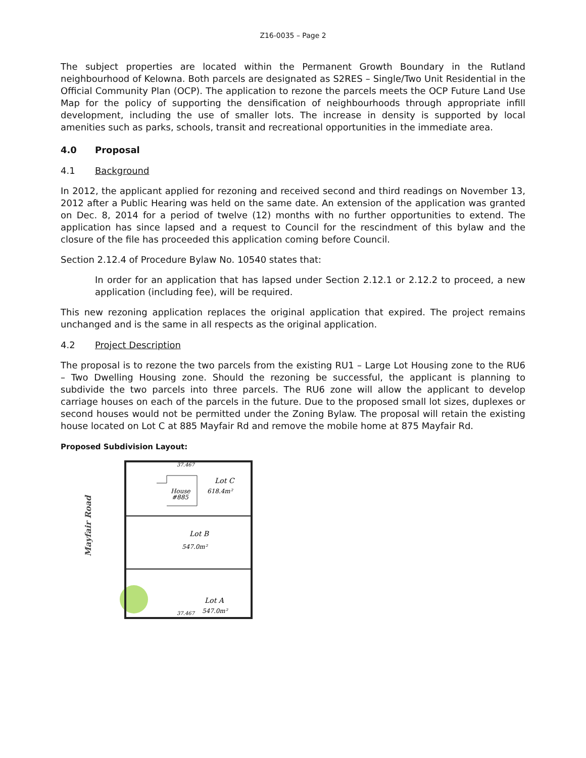Z16-0035 – Page 2
The subject properties are located within the Permanent Growth Boundary in the Rutland neighbourhood of Kelowna. Both parcels are designated as S2RES – Single/Two Unit Residential in the Official Community Plan (OCP). The application to rezone the parcels meets the OCP Future Land Use Map for the policy of supporting the densification of neighbourhoods through appropriate infill development, including the use of smaller lots. The increase in density is supported by local amenities such as parks, schools, transit and recreational opportunities in the immediate area.
4.0 Proposal
4.1 Background
In 2012, the applicant applied for rezoning and received second and third readings on November 13, 2012 after a Public Hearing was held on the same date. An extension of the application was granted on Dec. 8, 2014 for a period of twelve (12) months with no further opportunities to extend. The application has since lapsed and a request to Council for the rescindment of this bylaw and the closure of the file has proceeded this application coming before Council.
Section 2.12.4 of Procedure Bylaw No. 10540 states that:
In order for an application that has lapsed under Section 2.12.1 or 2.12.2 to proceed, a new application (including fee), will be required.
This new rezoning application replaces the original application that expired. The project remains unchanged and is the same in all respects as the original application.
4.2 Project Description
The proposal is to rezone the two parcels from the existing RU1 – Large Lot Housing zone to the RU6 – Two Dwelling Housing zone. Should the rezoning be successful, the applicant is planning to subdivide the two parcels into three parcels. The RU6 zone will allow the applicant to develop carriage houses on each of the parcels in the future. Due to the proposed small lot sizes, duplexes or second houses would not be permitted under the Zoning Bylaw. The proposal will retain the existing house located on Lot C at 885 Mayfair Rd and remove the mobile home at 875 Mayfair Rd.
Proposed Subdivision Layout:
Mayfair Road
Lot C
618.4m²
House
#885
Lot B
547.0m²
Lot A
547.0m²
37.467
37.467